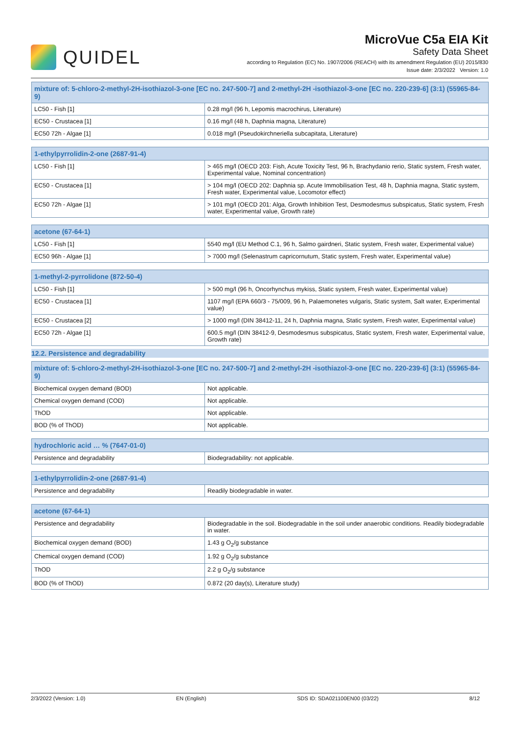QUIDEL
MicroVue C5a EIA Kit
Safety Data Sheet
according to Regulation (EC) No. 1907/2006 (REACH) with its amendment Regulation (EU) 2015/830
Issue date: 2/3/2022 Version: 1.0
| mixture of: 5-chloro-2-methyl-2H-isothiazol-3-one [EC no. 247-500-7] and 2-methyl-2H -isothiazol-3-one [EC no. 220-239-6] (3:1) (55965-84-9) | |
| --- | --- |
| LC50 - Fish [1] | 0.28 mg/l (96 h, Lepomis macrochirus, Literature) |
| EC50 - Crustacea [1] | 0.16 mg/l (48 h, Daphnia magna, Literature) |
| EC50 72h - Algae [1] | 0.018 mg/l (Pseudokirchneriella subcapitata, Literature) |
| 1-ethylpyrrolidin-2-one (2687-91-4) | |
| --- | --- |
| LC50 - Fish [1] | > 465 mg/l (OECD 203: Fish, Acute Toxicity Test, 96 h, Brachydanio rerio, Static system, Fresh water, Experimental value, Nominal concentration) |
| EC50 - Crustacea [1] | > 104 mg/l (OECD 202: Daphnia sp. Acute Immobilisation Test, 48 h, Daphnia magna, Static system, Fresh water, Experimental value, Locomotor effect) |
| EC50 72h - Algae [1] | > 101 mg/l (OECD 201: Alga, Growth Inhibition Test, Desmodesmus subspicatus, Static system, Fresh water, Experimental value, Growth rate) |
| acetone (67-64-1) | |
| --- | --- |
| LC50 - Fish [1] | 5540 mg/l (EU Method C.1, 96 h, Salmo gairdneri, Static system, Fresh water, Experimental value) |
| EC50 96h - Algae [1] | > 7000 mg/l (Selenastrum capricornutum, Static system, Fresh water, Experimental value) |
| 1-methyl-2-pyrrolidone (872-50-4) | |
| --- | --- |
| LC50 - Fish [1] | > 500 mg/l (96 h, Oncorhynchus mykiss, Static system, Fresh water, Experimental value) |
| EC50 - Crustacea [1] | 1107 mg/l (EPA 660/3 - 75/009, 96 h, Palaemonetes vulgaris, Static system, Salt water, Experimental value) |
| EC50 - Crustacea [2] | > 1000 mg/l (DIN 38412-11, 24 h, Daphnia magna, Static system, Fresh water, Experimental value) |
| EC50 72h - Algae [1] | 600.5 mg/l (DIN 38412-9, Desmodesmus subspicatus, Static system, Fresh water, Experimental value, Growth rate) |
12.2. Persistence and degradability
| mixture of: 5-chloro-2-methyl-2H-isothiazol-3-one [EC no. 247-500-7] and 2-methyl-2H -isothiazol-3-one [EC no. 220-239-6] (3:1) (55965-84-9) | |
| --- | --- |
| Biochemical oxygen demand (BOD) | Not applicable. |
| Chemical oxygen demand (COD) | Not applicable. |
| ThOD | Not applicable. |
| BOD (% of ThOD) | Not applicable. |
| hydrochloric acid … % (7647-01-0) | |
| --- | --- |
| Persistence and degradability | Biodegradability: not applicable. |
| 1-ethylpyrrolidin-2-one (2687-91-4) | |
| --- | --- |
| Persistence and degradability | Readily biodegradable in water. |
| acetone (67-64-1) | |
| --- | --- |
| Persistence and degradability | Biodegradable in the soil. Biodegradable in the soil under anaerobic conditions. Readily biodegradable in water. |
| Biochemical oxygen demand (BOD) | 1.43 g O<sub>2</sub>/g substance |
| Chemical oxygen demand (COD) | 1.92 g O<sub>2</sub>/g substance |
| ThOD | 2.2 g O<sub>2</sub>/g substance |
| BOD (% of ThOD) | 0.872 (20 day(s), Literature study) |
2/3/2022 (Version: 1.0) EN (English) SDS ID: SDA021100EN00 (03/22) 8/12